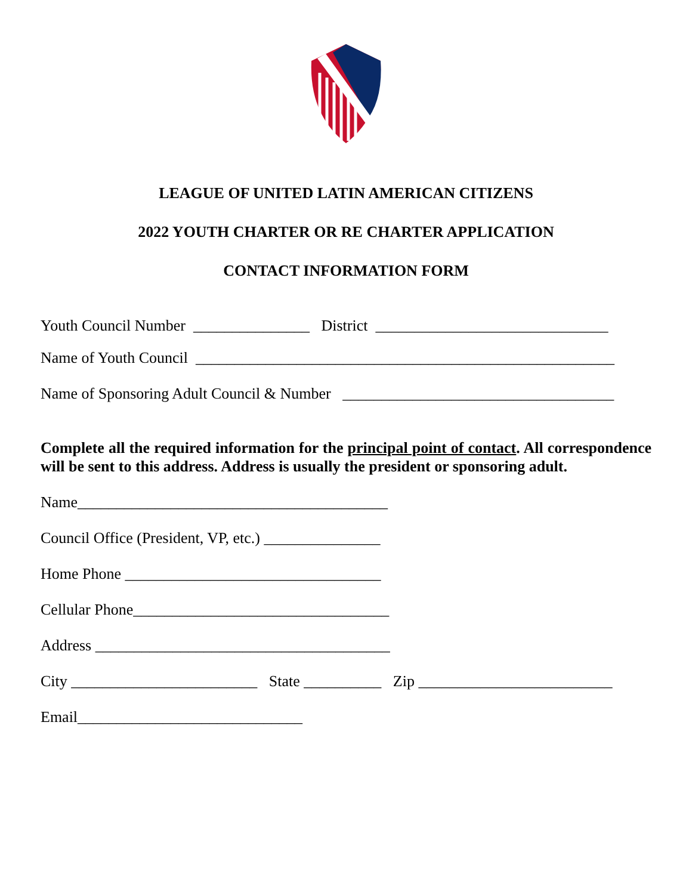LEAGUE OF UNITED LATIN AMERICAN CITIZENS
2022 YOUTH CHARTER OR RE CHARTER APPLICATION
CONTACT INFORMATION FORM
Youth Council Number _______________ District ______________________________
Name of Youth Council ______________________________________________________
Name of Sponsoring Adult Council & Number ___________________________________
Complete all the required information for the principal point of contact. All correspondence will be sent to this address. Address is usually the president or sponsoring adult.
Name________________________________________
Council Office (President, VP, etc.) _______________
Home Phone _________________________________
Cellular Phone_________________________________
Address ______________________________________
City ________________________ State __________ Zip _________________________
Email_____________________________